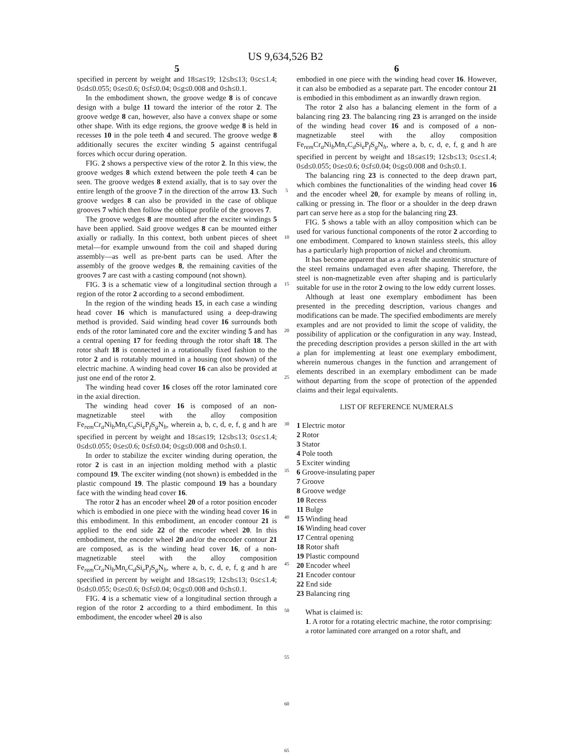US 9,634,526 B2
5
specified in percent by weight and 18≤a≤19; 12≤b≤13; 0≤c≤1.4; 0≤d≤0.055; 0≤e≤0.6; 0≤f≤0.04; 0≤g≤0.008 and 0≤h≤0.1.
In the embodiment shown, the groove wedge 8 is of concave design with a bulge 11 toward the interior of the rotor 2. The groove wedge 8 can, however, also have a convex shape or some other shape. With its edge regions, the groove wedge 8 is held in recesses 10 in the pole teeth 4 and secured. The groove wedge 8 additionally secures the exciter winding 5 against centrifugal forces which occur during operation.
FIG. 2 shows a perspective view of the rotor 2. In this view, the groove wedges 8 which extend between the pole teeth 4 can be seen. The groove wedges 8 extend axially, that is to say over the entire length of the groove 7 in the direction of the arrow 13. Such groove wedges 8 can also be provided in the case of oblique grooves 7 which then follow the oblique profile of the grooves 7.
The groove wedges 8 are mounted after the exciter windings 5 have been applied. Said groove wedges 8 can be mounted either axially or radially. In this context, both unbent pieces of sheet metal—for example unwound from the coil and shaped during assembly—as well as pre-bent parts can be used. After the assembly of the groove wedges 8, the remaining cavities of the grooves 7 are cast with a casting compound (not shown).
FIG. 3 is a schematic view of a longitudinal section through a region of the rotor 2 according to a second embodiment.
In the region of the winding heads 15, in each case a winding head cover 16 which is manufactured using a deep-drawing method is provided. Said winding head cover 16 surrounds both ends of the rotor laminated core and the exciter winding 5 and has a central opening 17 for feeding through the rotor shaft 18. The rotor shaft 18 is connected in a rotationally fixed fashion to the rotor 2 and is rotatably mounted in a housing (not shown) of the electric machine. A winding head cover 16 can also be provided at just one end of the rotor 2.
The winding head cover 16 closes off the rotor laminated core in the axial direction.
The winding head cover 16 is composed of an non-magnetizable steel with the alloy composition Fe<sub>rem</sub>Cr<sub>a</sub>Ni<sub>b</sub>Mn<sub>c</sub>C<sub>d</sub>Si<sub>e</sub>P<sub>f</sub>S<sub>g</sub>N<sub>h</sub>, wherein a, b, c, d, e, f, g and h are specified in percent by weight and 18≤a≤19; 12≤b≤13; 0≤c≤1.4; 0≤d≤0.055; 0≤e≤0.6; 0≤f≤0.04; 0≤g≤0.008 and 0≤h≤0.1.
In order to stabilize the exciter winding during operation, the rotor 2 is cast in an injection molding method with a plastic compound 19. The exciter winding (not shown) is embedded in the plastic compound 19. The plastic compound 19 has a boundary face with the winding head cover 16.
The rotor 2 has an encoder wheel 20 of a rotor position encoder which is embodied in one piece with the winding head cover 16 in this embodiment. In this embodiment, an encoder contour 21 is applied to the end side 22 of the encoder wheel 20. In this embodiment, the encoder wheel 20 and/or the encoder contour 21 are composed, as is the winding head cover 16, of a non-magnetizable steel with the alloy composition Fe<sub>rem</sub>Cr<sub>a</sub>Ni<sub>b</sub>Mn<sub>c</sub>C<sub>d</sub>Si<sub>e</sub>P<sub>f</sub>S<sub>g</sub>N<sub>h</sub>, where a, b, c, d, e, f, g and h are specified in percent by weight and 18≤a≤19; 12≤b≤13; 0≤c≤1.4; 0≤d≤0.055; 0≤e≤0.6; 0≤f≤0.04; 0≤g≤0.008 and 0≤h≤0.1.
FIG. 4 is a schematic view of a longitudinal section through a region of the rotor 2 according to a third embodiment. In this embodiment, the encoder wheel 20 is also
5
10
15
20
25
30
35
40
45
50
55
60
65
6
embodied in one piece with the winding head cover 16. However, it can also be embodied as a separate part. The encoder contour 21 is embodied in this embodiment as an inwardly drawn region.
The rotor 2 also has a balancing element in the form of a balancing ring 23. The balancing ring 23 is arranged on the inside of the winding head cover 16 and is composed of a non-magnetizable steel with the alloy composition Fe<sub>rem</sub>Cr<sub>a</sub>Ni<sub>b</sub>Mn<sub>c</sub>C<sub>d</sub>Si<sub>e</sub>P<sub>f</sub>S<sub>g</sub>N<sub>h</sub>, where a, b, c, d, e, f, g and h are specified in percent by weight and 18≤a≤19; 12≤b≤13; 0≤c≤1.4; 0≤d≤0.055; 0≤e≤0.6; 0≤f≤0.04; 0≤g≤0.008 and 0≤h≤0.1.
The balancing ring 23 is connected to the deep drawn part, which combines the functionalities of the winding head cover 16 and the encoder wheel 20, for example by means of rolling in, calking or pressing in. The floor or a shoulder in the deep drawn part can serve here as a stop for the balancing ring 23.
FIG. 5 shows a table with an alloy composition which can be used for various functional components of the rotor 2 according to one embodiment. Compared to known stainless steels, this alloy has a particularly high proportion of nickel and chromium.
It has become apparent that as a result the austenitic structure of the steel remains undamaged even after shaping. Therefore, the steel is non-magnetizable even after shaping and is particularly suitable for use in the rotor 2 owing to the low eddy current losses.
Although at least one exemplary embodiment has been presented in the preceding description, various changes and modifications can be made. The specified embodiments are merely examples and are not provided to limit the scope of validity, the possibility of application or the configuration in any way. Instead, the preceding description provides a person skilled in the art with a plan for implementing at least one exemplary embodiment, wherein numerous changes in the function and arrangement of elements described in an exemplary embodiment can be made without departing from the scope of protection of the appended claims and their legal equivalents.
LIST OF REFERENCE NUMERALS
1 Electric motor
2 Rotor
3 Stator
4 Pole tooth
5 Exciter winding
6 Groove-insulating paper
7 Groove
8 Groove wedge
10 Recess
11 Bulge
15 Winding head
16 Winding head cover
17 Central opening
18 Rotor shaft
19 Plastic compound
20 Encoder wheel
21 Encoder contour
22 End side
23 Balancing ring
What is claimed is:
1. A rotor for a rotating electric machine, the rotor comprising:
a rotor laminated core arranged on a rotor shaft, and